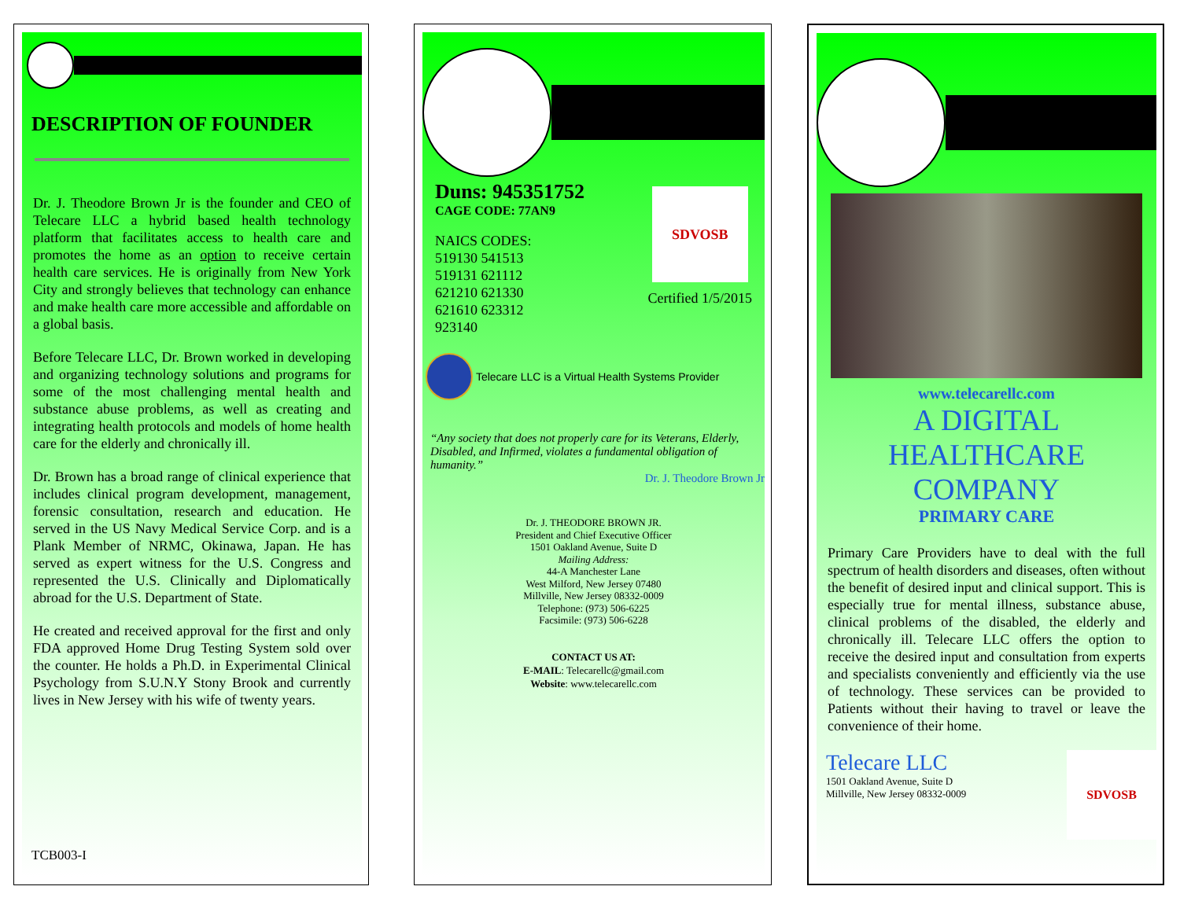DESCRIPTION OF FOUNDER
Dr. J. Theodore Brown Jr is the founder and CEO of Telecare LLC a hybrid based health technology platform that facilitates access to health care and promotes the home as an option to receive certain health care services. He is originally from New York City and strongly believes that technology can enhance and make health care more accessible and affordable on a global basis.
Before Telecare LLC, Dr. Brown worked in developing and organizing technology solutions and programs for some of the most challenging mental health and substance abuse problems, as well as creating and integrating health protocols and models of home health care for the elderly and chronically ill.
Dr. Brown has a broad range of clinical experience that includes clinical program development, management, forensic consultation, research and education. He served in the US Navy Medical Service Corp. and is a Plank Member of NRMC, Okinawa, Japan. He has served as expert witness for the U.S. Congress and represented the U.S. Clinically and Diplomatically abroad for the U.S. Department of State.
He created and received approval for the first and only FDA approved Home Drug Testing System sold over the counter. He holds a Ph.D. in Experimental Clinical Psychology from S.U.N.Y Stony Brook and currently lives in New Jersey with his wife of twenty years.
TCB003-I
Duns: 945351752
CAGE CODE: 77AN9
NAICS CODES:
519130 541513
519131 621112
621210 621330
621610 623312
923140
SDVOSB
Certified 1/5/2015
Telecare LLC is a Virtual Health Systems Provider
“Any society that does not properly care for its Veterans, Elderly, Disabled, and Infirmed, violates a fundamental obligation of humanity.”
Dr. J. Theodore Brown Jr
Dr. J. THEODORE BROWN JR.
President and Chief Executive Officer
1501 Oakland Avenue, Suite D
Mailing Address:
44-A Manchester Lane
West Milford, New Jersey 07480
Millville, New Jersey 08332-0009
Telephone: (973) 506-6225
Facsimile: (973) 506-6228
CONTACT US AT:
E-MAIL: Telecarellc@gmail.com
Website: www.telecarellc.com
www.telecarellc.com
A DIGITAL
HEALTHCARE
COMPANY
PRIMARY CARE
Primary Care Providers have to deal with the full spectrum of health disorders and diseases, often without the benefit of desired input and clinical support. This is especially true for mental illness, substance abuse, clinical problems of the disabled, the elderly and chronically ill. Telecare LLC offers the option to receive the desired input and consultation from experts and specialists conveniently and efficiently via the use of technology. These services can be provided to Patients without their having to travel or leave the convenience of their home.
Telecare LLC
1501 Oakland Avenue, Suite D
Millville, New Jersey 08332-0009
SDVOSB